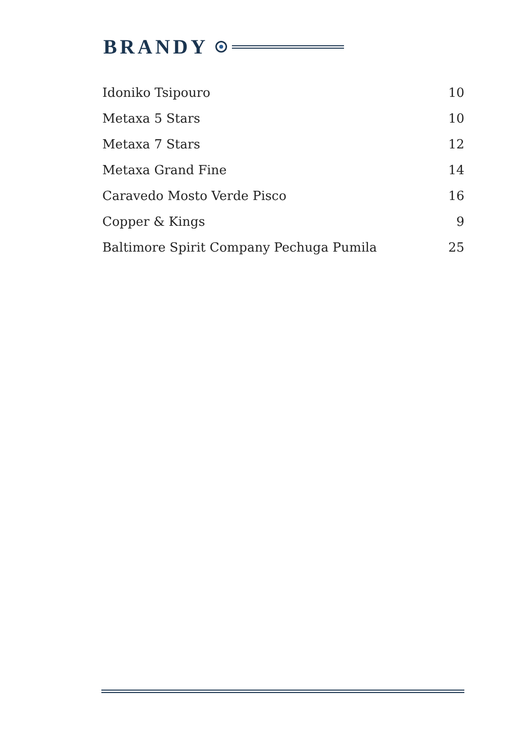BRANDY
| Idoniko Tsipouro | 10 |
| Metaxa 5 Stars | 10 |
| Metaxa 7 Stars | 12 |
| Metaxa Grand Fine | 14 |
| Caravedo Mosto Verde Pisco | 16 |
| Copper & Kings | 9 |
| Baltimore Spirit Company Pechuga Pumila | 25 |